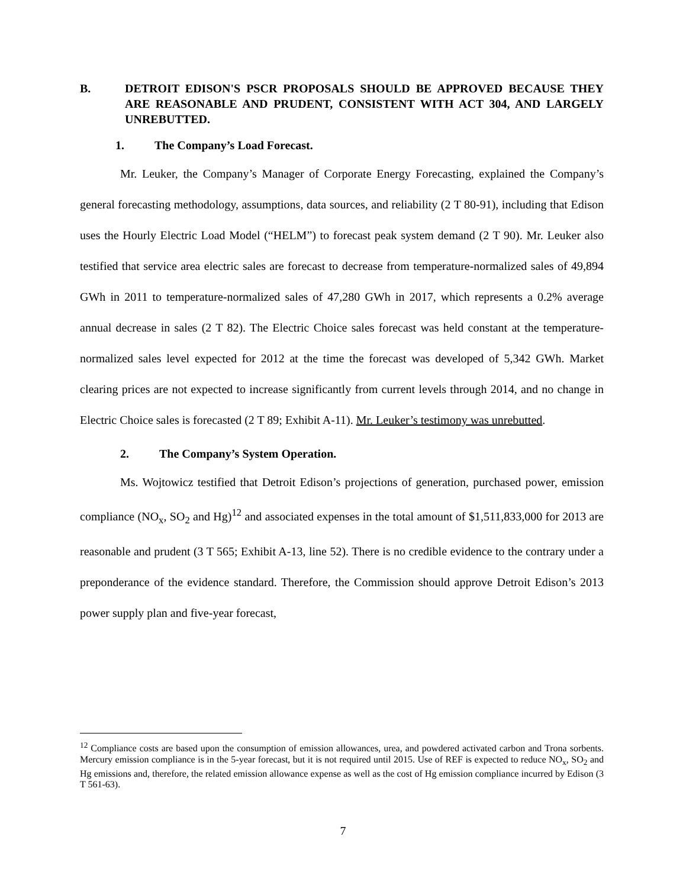B. DETROIT EDISON'S PSCR PROPOSALS SHOULD BE APPROVED BECAUSE THEY ARE REASONABLE AND PRUDENT, CONSISTENT WITH ACT 304, AND LARGELY UNREBUTTED.
1. The Company’s Load Forecast.
Mr. Leuker, the Company’s Manager of Corporate Energy Forecasting, explained the Company’s general forecasting methodology, assumptions, data sources, and reliability (2 T 80-91), including that Edison uses the Hourly Electric Load Model (“HELM”) to forecast peak system demand (2 T 90). Mr. Leuker also testified that service area electric sales are forecast to decrease from temperature-normalized sales of 49,894 GWh in 2011 to temperature-normalized sales of 47,280 GWh in 2017, which represents a 0.2% average annual decrease in sales (2 T 82). The Electric Choice sales forecast was held constant at the temperature-normalized sales level expected for 2012 at the time the forecast was developed of 5,342 GWh. Market clearing prices are not expected to increase significantly from current levels through 2014, and no change in Electric Choice sales is forecasted (2 T 89; Exhibit A-11). Mr. Leuker’s testimony was unrebutted.
2. The Company’s System Operation.
Ms. Wojtowicz testified that Detroit Edison’s projections of generation, purchased power, emission compliance (NO<sub>x</sub>, SO<sub>2</sub> and Hg)<sup>12</sup> and associated expenses in the total amount of $1,511,833,000 for 2013 are reasonable and prudent (3 T 565; Exhibit A-13, line 52). There is no credible evidence to the contrary under a preponderance of the evidence standard. Therefore, the Commission should approve Detroit Edison’s 2013 power supply plan and five-year forecast,
<sup>12</sup> Compliance costs are based upon the consumption of emission allowances, urea, and powdered activated carbon and Trona sorbents. Mercury emission compliance is in the 5-year forecast, but it is not required until 2015. Use of REF is expected to reduce NO<sub>x</sub>, SO<sub>2</sub> and Hg emissions and, therefore, the related emission allowance expense as well as the cost of Hg emission compliance incurred by Edison (3 T 561-63).
7